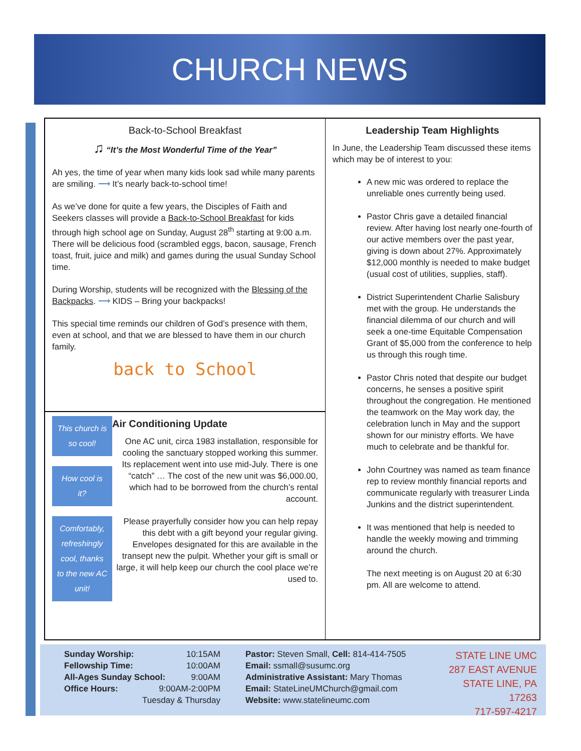CHURCH NEWS
Back-to-School Breakfast
♫ “It’s the Most Wonderful Time of the Year”
Ah yes, the time of year when many kids look sad while many parents are smiling. ⟶ It’s nearly back-to-school time!
As we’ve done for quite a few years, the Disciples of Faith and Seekers classes will provide a Back-to-School Breakfast for kids through high school age on Sunday, August 28<sup>th</sup> starting at 9:00 a.m. There will be delicious food (scrambled eggs, bacon, sausage, French toast, fruit, juice and milk) and games during the usual Sunday School time.
During Worship, students will be recognized with the Blessing of the Backpacks. ⟶ KIDS – Bring your backpacks!
This special time reminds our children of God’s presence with them, even at school, and that we are blessed to have them in our church family.
back to School
This church is so cool!
How cool is it?
Comfortably, refreshingly cool, thanks to the new AC unit!
Air Conditioning Update
One AC unit, circa 1983 installation, responsible for cooling the sanctuary stopped working this summer. Its replacement went into use mid-July. There is one “catch” … The cost of the new unit was $6,000.00, which had to be borrowed from the church’s rental account.
Please prayerfully consider how you can help repay this debt with a gift beyond your regular giving. Envelopes designated for this are available in the transept new the pulpit. Whether your gift is small or large, it will help keep our church the cool place we’re used to.
Leadership Team Highlights
In June, the Leadership Team discussed these items which may be of interest to you:
A new mic was ordered to replace the unreliable ones currently being used.
Pastor Chris gave a detailed financial review. After having lost nearly one-fourth of our active members over the past year, giving is down about 27%. Approximately $12,000 monthly is needed to make budget (usual cost of utilities, supplies, staff).
District Superintendent Charlie Salisbury met with the group. He understands the financial dilemma of our church and will seek a one-time Equitable Compensation Grant of $5,000 from the conference to help us through this rough time.
Pastor Chris noted that despite our budget concerns, he senses a positive spirit throughout the congregation. He mentioned the teamwork on the May work day, the celebration lunch in May and the support shown for our ministry efforts. We have much to celebrate and be thankful for.
John Courtney was named as team finance rep to review monthly financial reports and communicate regularly with treasurer Linda Junkins and the district superintendent.
It was mentioned that help is needed to handle the weekly mowing and trimming around the church.
The next meeting is on August 20 at 6:30 pm. All are welcome to attend.
Sunday Worship: 10:15AM
Fellowship Time: 10:00AM
All-Ages Sunday School: 9:00AM
Office Hours: 9:00AM-2:00PM
Tuesday & Thursday
Pastor: Steven Small, Cell: 814-414-7505
Email: ssmall@susumc.org
Administrative Assistant: Mary Thomas
Email: StateLineUMChurch@gmail.com
Website: www.statelineumc.com
STATE LINE UMC
287 EAST AVENUE
STATE LINE, PA 17263
717-597-4217